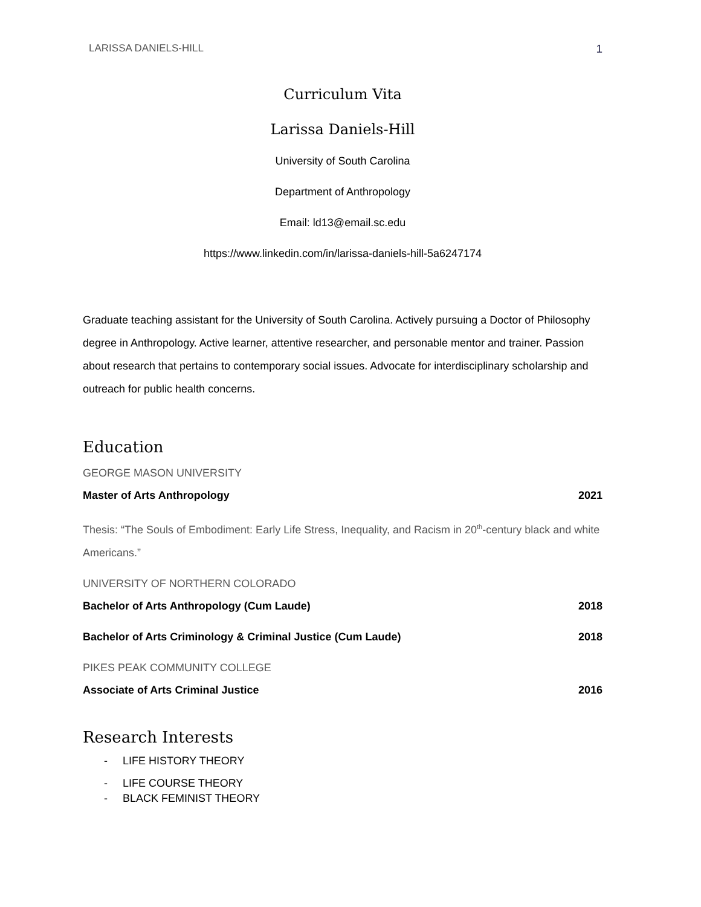LARISSA DANIELS-HILL 1
Curriculum Vita
Larissa Daniels-Hill
University of South Carolina
Department of Anthropology
Email: ld13@email.sc.edu
https://www.linkedin.com/in/larissa-daniels-hill-5a6247174
Graduate teaching assistant for the University of South Carolina. Actively pursuing a Doctor of Philosophy degree in Anthropology. Active learner, attentive researcher, and personable mentor and trainer. Passion about research that pertains to contemporary social issues. Advocate for interdisciplinary scholarship and outreach for public health concerns.
Education
GEORGE MASON UNIVERSITY
Master of Arts Anthropology 2021
Thesis: “The Souls of Embodiment: Early Life Stress, Inequality, and Racism in 20<sup>th</sup>-century black and white Americans.”
UNIVERSITY OF NORTHERN COLORADO
Bachelor of Arts Anthropology (Cum Laude) 2018
Bachelor of Arts Criminology & Criminal Justice (Cum Laude) 2018
PIKES PEAK COMMUNITY COLLEGE
Associate of Arts Criminal Justice 2016
Research Interests
- LIFE HISTORY THEORY
- LIFE COURSE THEORY
- BLACK FEMINIST THEORY